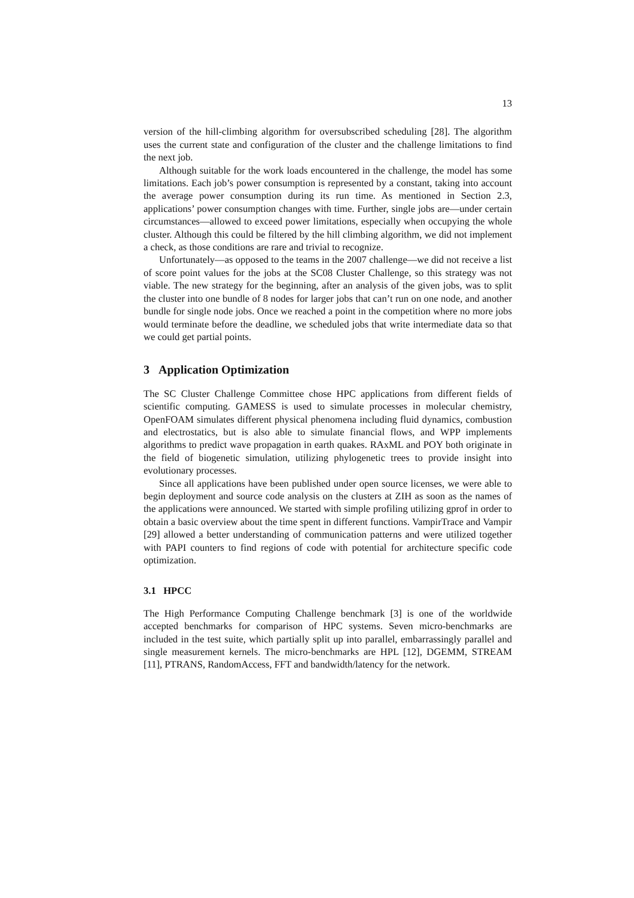13
version of the hill-climbing algorithm for oversubscribed scheduling [28]. The algorithm uses the current state and configuration of the cluster and the challenge limitations to find the next job.
Although suitable for the work loads encountered in the challenge, the model has some limitations. Each job’s power consumption is represented by a constant, taking into account the average power consumption during its run time. As mentioned in Section 2.3, applications’ power consumption changes with time. Further, single jobs are—under certain circumstances—allowed to exceed power limitations, especially when occupying the whole cluster. Although this could be filtered by the hill climbing algorithm, we did not implement a check, as those conditions are rare and trivial to recognize.
Unfortunately—as opposed to the teams in the 2007 challenge—we did not receive a list of score point values for the jobs at the SC08 Cluster Challenge, so this strategy was not viable. The new strategy for the beginning, after an analysis of the given jobs, was to split the cluster into one bundle of 8 nodes for larger jobs that can’t run on one node, and another bundle for single node jobs. Once we reached a point in the competition where no more jobs would terminate before the deadline, we scheduled jobs that write intermediate data so that we could get partial points.
3 Application Optimization
The SC Cluster Challenge Committee chose HPC applications from different fields of scientific computing. GAMESS is used to simulate processes in molecular chemistry, OpenFOAM simulates different physical phenomena including fluid dynamics, combustion and electrostatics, but is also able to simulate financial flows, and WPP implements algorithms to predict wave propagation in earth quakes. RAxML and POY both originate in the field of biogenetic simulation, utilizing phylogenetic trees to provide insight into evolutionary processes.
Since all applications have been published under open source licenses, we were able to begin deployment and source code analysis on the clusters at ZIH as soon as the names of the applications were announced. We started with simple profiling utilizing gprof in order to obtain a basic overview about the time spent in different functions. VampirTrace and Vampir [29] allowed a better understanding of communication patterns and were utilized together with PAPI counters to find regions of code with potential for architecture specific code optimization.
3.1 HPCC
The High Performance Computing Challenge benchmark [3] is one of the worldwide accepted benchmarks for comparison of HPC systems. Seven micro-benchmarks are included in the test suite, which partially split up into parallel, embarrassingly parallel and single measurement kernels. The micro-benchmarks are HPL [12], DGEMM, STREAM [11], PTRANS, RandomAccess, FFT and bandwidth/latency for the network.